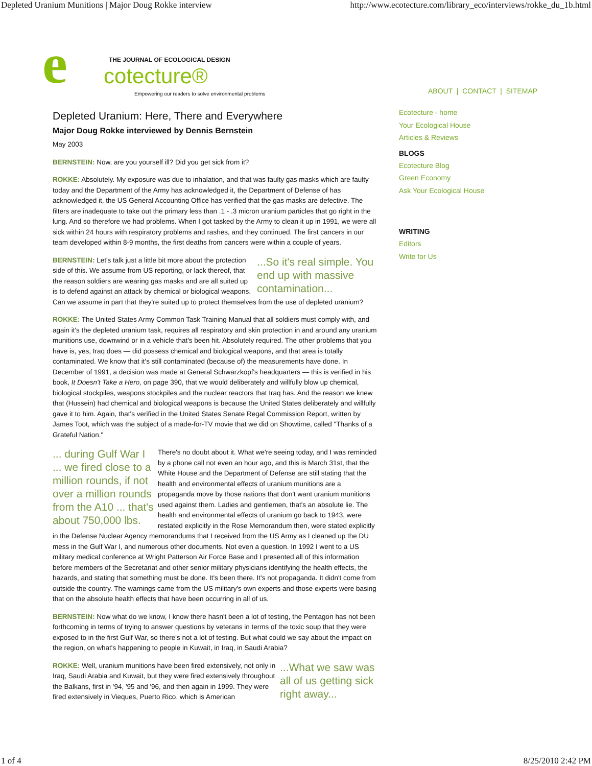Depleted Uranium Munitions | Major Doug Rokke interview http://www.ecotecture.com/library_eco/interviews/rokke_du_1b.html
e THE JOURNAL OF ECOLOGICAL DESIGN
cotecture®
Empowering our readers to solve environmental problems
Depleted Uranium: Here, There and Everywhere
Major Doug Rokke interviewed by Dennis Bernstein
May 2003
BERNSTEIN: Now, are you yourself ill? Did you get sick from it?
ROKKE: Absolutely. My exposure was due to inhalation, and that was faulty gas masks which are faulty today and the Department of the Army has acknowledged it, the Department of Defense of has acknowledged it, the US General Accounting Office has verified that the gas masks are defective. The filters are inadequate to take out the primary less than .1 - .3 micron uranium particles that go right in the lung. And so therefore we had problems. When I got tasked by the Army to clean it up in 1991, we were all sick within 24 hours with respiratory problems and rashes, and they continued. The first cancers in our team developed within 8-9 months, the first deaths from cancers were within a couple of years.
...So it's real simple. You end up with massive contamination...
BERNSTEIN: Let's talk just a little bit more about the protection side of this. We assume from US reporting, or lack thereof, that the reason soldiers are wearing gas masks and are all suited up is to defend against an attack by chemical or biological weapons. Can we assume in part that they're suited up to protect themselves from the use of depleted uranium?
ROKKE: The United States Army Common Task Training Manual that all soldiers must comply with, and again it's the depleted uranium task, requires all respiratory and skin protection in and around any uranium munitions use, downwind or in a vehicle that's been hit. Absolutely required. The other problems that you have is, yes, Iraq does — did possess chemical and biological weapons, and that area is totally contaminated. We know that it's still contaminated (because of) the measurements have done. In December of 1991, a decision was made at General Schwarzkopf's headquarters — this is verified in his book, It Doesn't Take a Hero, on page 390, that we would deliberately and willfully blow up chemical, biological stockpiles, weapons stockpiles and the nuclear reactors that Iraq has. And the reason we knew that (Hussein) had chemical and biological weapons is because the United States deliberately and willfully gave it to him. Again, that's verified in the United States Senate Regal Commission Report, written by James Toot, which was the subject of a made-for-TV movie that we did on Showtime, called "Thanks of a Grateful Nation."
... during Gulf War I ... we fired close to a million rounds, if not over a million rounds from the A10 ... that's about 750,000 lbs.
There's no doubt about it. What we're seeing today, and I was reminded by a phone call not even an hour ago, and this is March 31st, that the White House and the Department of Defense are still stating that the health and environmental effects of uranium munitions are a propaganda move by those nations that don't want uranium munitions used against them. Ladies and gentlemen, that's an absolute lie. The health and environmental effects of uranium go back to 1943, were restated explicitly in the Rose Memorandum then, were stated explicitly in the Defense Nuclear Agency memorandums that I received from the US Army as I cleaned up the DU mess in the Gulf War I, and numerous other documents. Not even a question. In 1992 I went to a US military medical conference at Wright Patterson Air Force Base and I presented all of this information before members of the Secretariat and other senior military physicians identifying the health effects, the hazards, and stating that something must be done. It's been there. It's not propaganda. It didn't come from outside the country. The warnings came from the US military's own experts and those experts were basing that on the absolute health effects that have been occurring in all of us.
BERNSTEIN: Now what do we know, I know there hasn't been a lot of testing, the Pentagon has not been forthcoming in terms of trying to answer questions by veterans in terms of the toxic soup that they were exposed to in the first Gulf War, so there's not a lot of testing. But what could we say about the impact on the region, on what's happening to people in Kuwait, in Iraq, in Saudi Arabia?
...What we saw was all of us getting sick right away...
ROKKE: Well, uranium munitions have been fired extensively, not only in Iraq, Saudi Arabia and Kuwait, but they were fired extensively throughout the Balkans, first in '94, '95 and '96, and then again in 1999. They were fired extensively in Vieques, Puerto Rico, which is American
ABOUT | CONTACT | SITEMAP
Ecotecture - home
Your Ecological House
Articles & Reviews
BLOGS
Ecotecture Blog
Green Economy
Ask Your Ecological House
WRITING
Editors
Write for Us
1 of 4 8/25/2010 2:42 PM